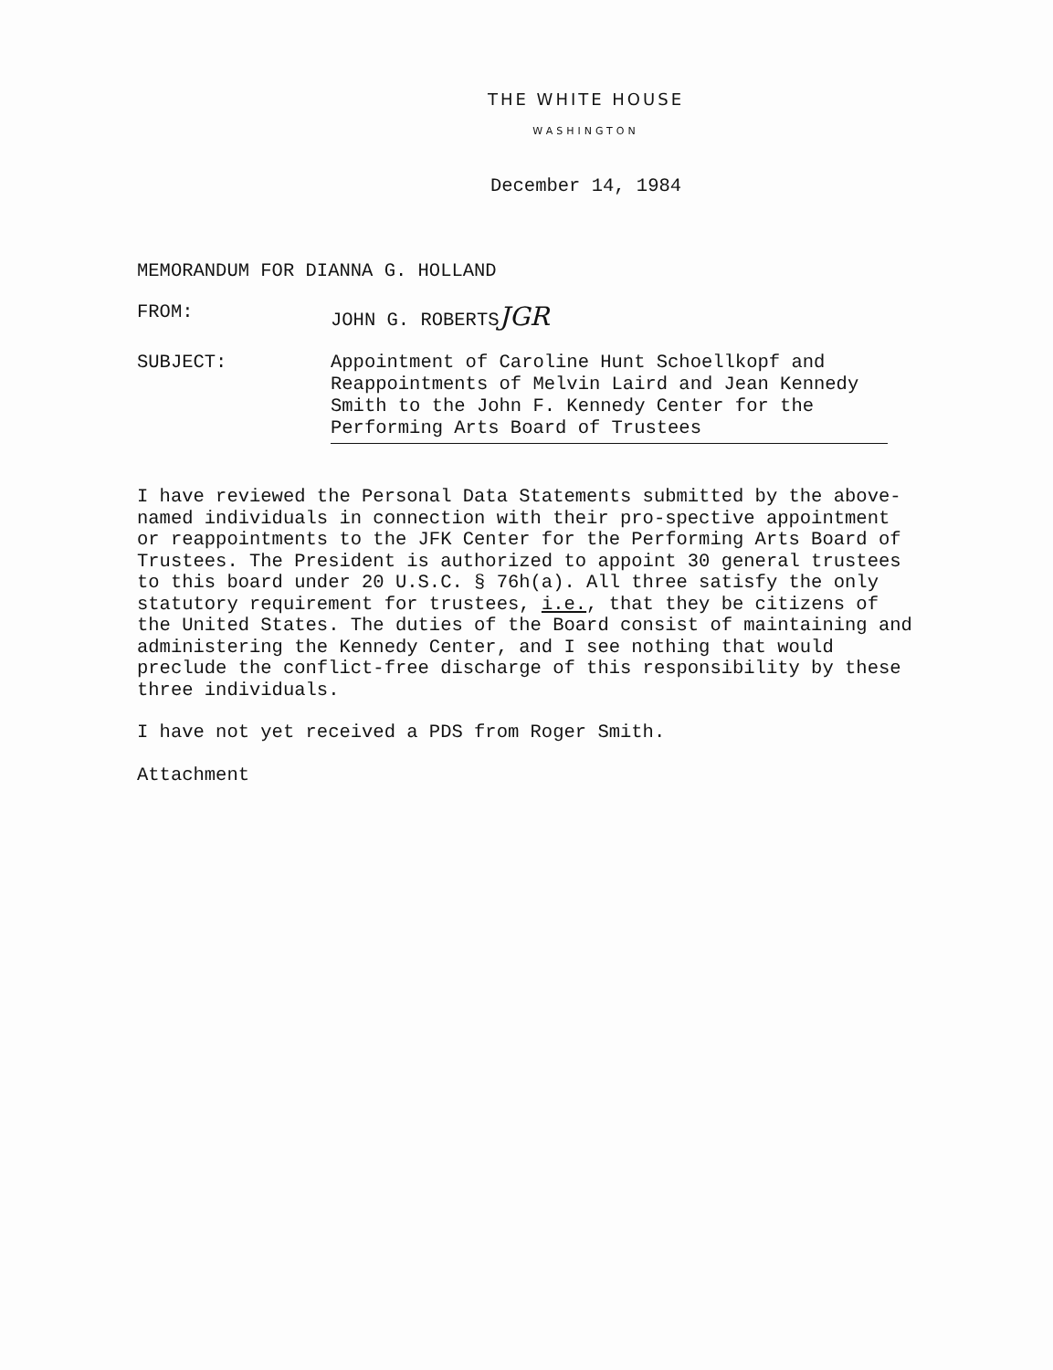THE WHITE HOUSE
WASHINGTON
December 14, 1984
MEMORANDUM FOR DIANNA G. HOLLAND
FROM: JOHN G. ROBERTSJGR
SUBJECT:
Appointment of Caroline Hunt Schoellkopf and Reappointments of Melvin Laird and Jean Kennedy Smith to the John F. Kennedy Center for the Performing Arts Board of Trustees
I have reviewed the Personal Data Statements submitted by the above-named individuals in connection with their pro-spective appointment or reappointments to the JFK Center for the Performing Arts Board of Trustees. The President is authorized to appoint 30 general trustees to this board under 20 U.S.C. § 76h(a). All three satisfy the only statutory requirement for trustees, i.e., that they be citizens of the United States. The duties of the Board consist of maintaining and administering the Kennedy Center, and I see nothing that would preclude the conflict-free discharge of this responsibility by these three individuals.
I have not yet received a PDS from Roger Smith.
Attachment